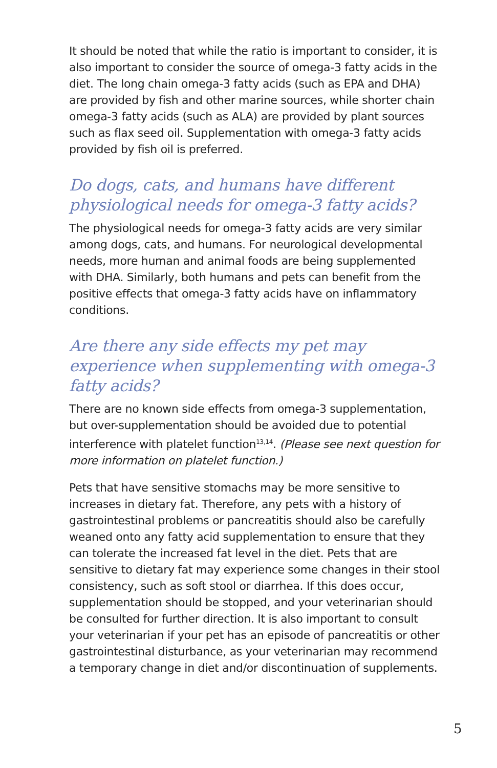It should be noted that while the ratio is important to consider, it is also important to consider the source of omega-3 fatty acids in the diet. The long chain omega-3 fatty acids (such as EPA and DHA) are provided by fish and other marine sources, while shorter chain omega-3 fatty acids (such as ALA) are provided by plant sources such as flax seed oil. Supplementation with omega-3 fatty acids provided by fish oil is preferred.
Do dogs, cats, and humans have different physiological needs for omega-3 fatty acids?
The physiological needs for omega-3 fatty acids are very similar among dogs, cats, and humans. For neurological developmental needs, more human and animal foods are being supplemented with DHA. Similarly, both humans and pets can benefit from the positive effects that omega-3 fatty acids have on inflammatory conditions.
Are there any side effects my pet may experience when supplementing with omega-3 fatty acids?
There are no known side effects from omega-3 supplementation, but over-supplementation should be avoided due to potential interference with platelet function<sup>13,14</sup>. (Please see next question for more information on platelet function.)
Pets that have sensitive stomachs may be more sensitive to increases in dietary fat. Therefore, any pets with a history of gastrointestinal problems or pancreatitis should also be carefully weaned onto any fatty acid supplementation to ensure that they can tolerate the increased fat level in the diet. Pets that are sensitive to dietary fat may experience some changes in their stool consistency, such as soft stool or diarrhea. If this does occur, supplementation should be stopped, and your veterinarian should be consulted for further direction. It is also important to consult your veterinarian if your pet has an episode of pancreatitis or other gastrointestinal disturbance, as your veterinarian may recommend a temporary change in diet and/or discontinuation of supplements.
5